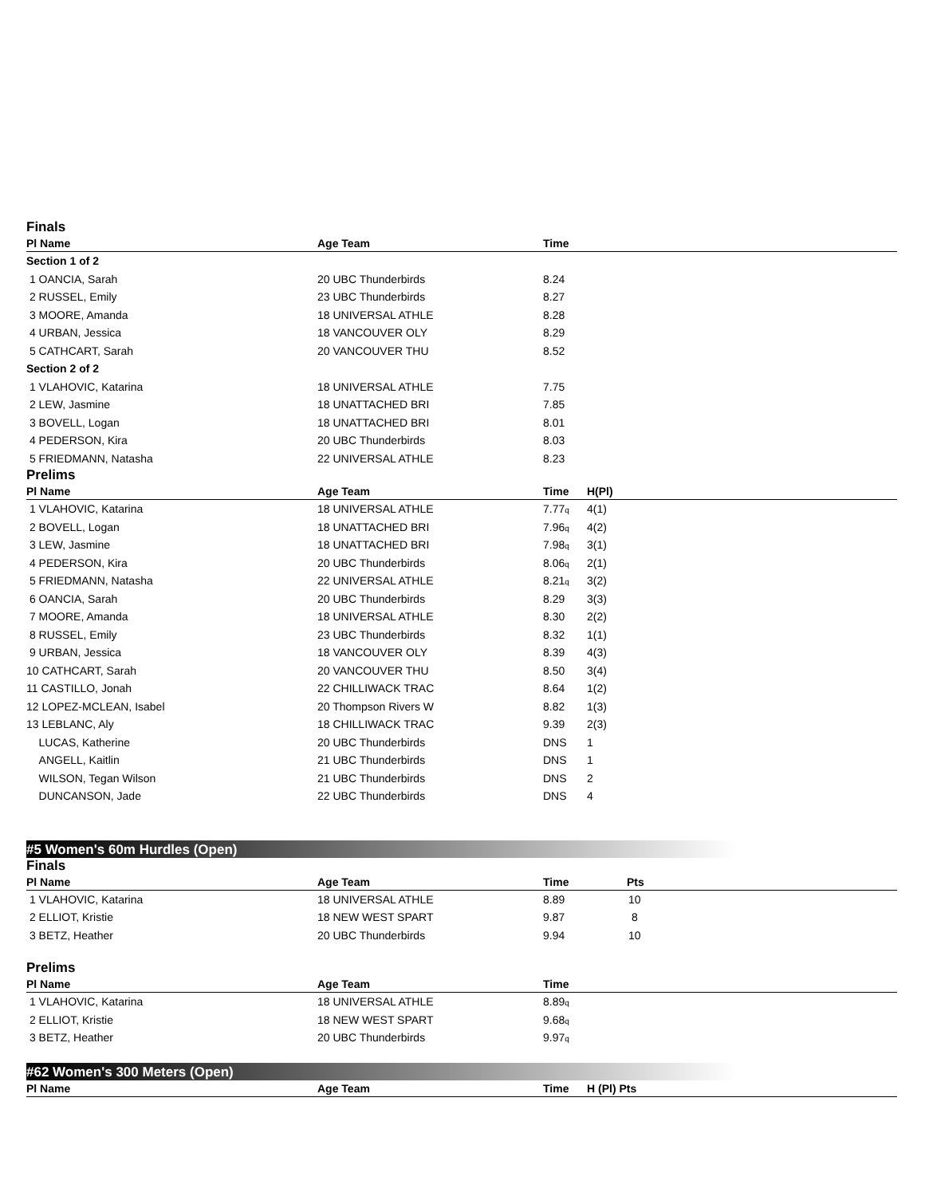Finals
| Pl Name | Age Team | Time | |
| --- | --- | --- | --- |
| Section 1 of 2 | | | |
| 1 OANCIA, Sarah | 20 UBC Thunderbirds | 8.24 | |
| 2 RUSSEL, Emily | 23 UBC Thunderbirds | 8.27 | |
| 3 MOORE, Amanda | 18 UNIVERSAL ATHLE | 8.28 | |
| 4 URBAN, Jessica | 18 VANCOUVER OLY | 8.29 | |
| 5 CATHCART, Sarah | 20 VANCOUVER THU | 8.52 | |
| Section 2 of 2 | | | |
| 1 VLAHOVIC, Katarina | 18 UNIVERSAL ATHLE | 7.75 | |
| 2 LEW, Jasmine | 18 UNATTACHED BRI | 7.85 | |
| 3 BOVELL, Logan | 18 UNATTACHED BRI | 8.01 | |
| 4 PEDERSON, Kira | 20 UBC Thunderbirds | 8.03 | |
| 5 FRIEDMANN, Natasha | 22 UNIVERSAL ATHLE | 8.23 | |
Prelims
| Pl Name | Age Team | Time | H(Pl) |
| --- | --- | --- | --- |
| 1 VLAHOVIC, Katarina | 18 UNIVERSAL ATHLE | 7.77<sub>q</sub> | 4(1) |
| 2 BOVELL, Logan | 18 UNATTACHED BRI | 7.96<sub>q</sub> | 4(2) |
| 3 LEW, Jasmine | 18 UNATTACHED BRI | 7.98<sub>q</sub> | 3(1) |
| 4 PEDERSON, Kira | 20 UBC Thunderbirds | 8.06<sub>q</sub> | 2(1) |
| 5 FRIEDMANN, Natasha | 22 UNIVERSAL ATHLE | 8.21<sub>q</sub> | 3(2) |
| 6 OANCIA, Sarah | 20 UBC Thunderbirds | 8.29 | 3(3) |
| 7 MOORE, Amanda | 18 UNIVERSAL ATHLE | 8.30 | 2(2) |
| 8 RUSSEL, Emily | 23 UBC Thunderbirds | 8.32 | 1(1) |
| 9 URBAN, Jessica | 18 VANCOUVER OLY | 8.39 | 4(3) |
| 10 CATHCART, Sarah | 20 VANCOUVER THU | 8.50 | 3(4) |
| 11 CASTILLO, Jonah | 22 CHILLIWACK TRAC | 8.64 | 1(2) |
| 12 LOPEZ-MCLEAN, Isabel | 20 Thompson Rivers W | 8.82 | 1(3) |
| 13 LEBLANC, Aly | 18 CHILLIWACK TRAC | 9.39 | 2(3) |
| LUCAS, Katherine | 20 UBC Thunderbirds | DNS | 1 |
| ANGELL, Kaitlin | 21 UBC Thunderbirds | DNS | 1 |
| WILSON, Tegan Wilson | 21 UBC Thunderbirds | DNS | 2 |
| DUNCANSON, Jade | 22 UBC Thunderbirds | DNS | 4 |
#5 Women's 60m Hurdles (Open)
Finals
| Pl Name | Age Team | Time | Pts |
| --- | --- | --- | --- |
| 1 VLAHOVIC, Katarina | 18 UNIVERSAL ATHLE | 8.89 | 10 |
| 2 ELLIOT, Kristie | 18 NEW WEST SPART | 9.87 | 8 |
| 3 BETZ, Heather | 20 UBC Thunderbirds | 9.94 | 10 |
Prelims
| Pl Name | Age Team | Time | |
| --- | --- | --- | --- |
| 1 VLAHOVIC, Katarina | 18 UNIVERSAL ATHLE | 8.89<sub>q</sub> | |
| 2 ELLIOT, Kristie | 18 NEW WEST SPART | 9.68<sub>q</sub> | |
| 3 BETZ, Heather | 20 UBC Thunderbirds | 9.97<sub>q</sub> | |
#62 Women's 300 Meters (Open)
| Pl Name | Age Team | Time | H (Pl) Pts |
| --- | --- | --- | --- |